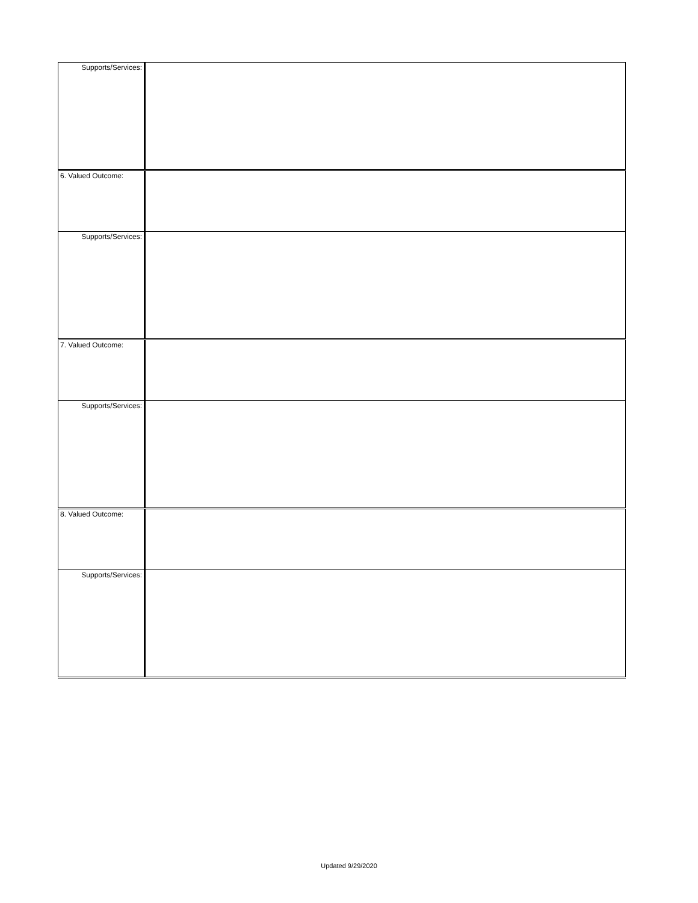| Supports/Services: | |
| 6. Valued Outcome: | |
| Supports/Services: | |
| 7. Valued Outcome: | |
| Supports/Services: | |
| 8. Valued Outcome: | |
| Supports/Services: | |
Updated 9/29/2020